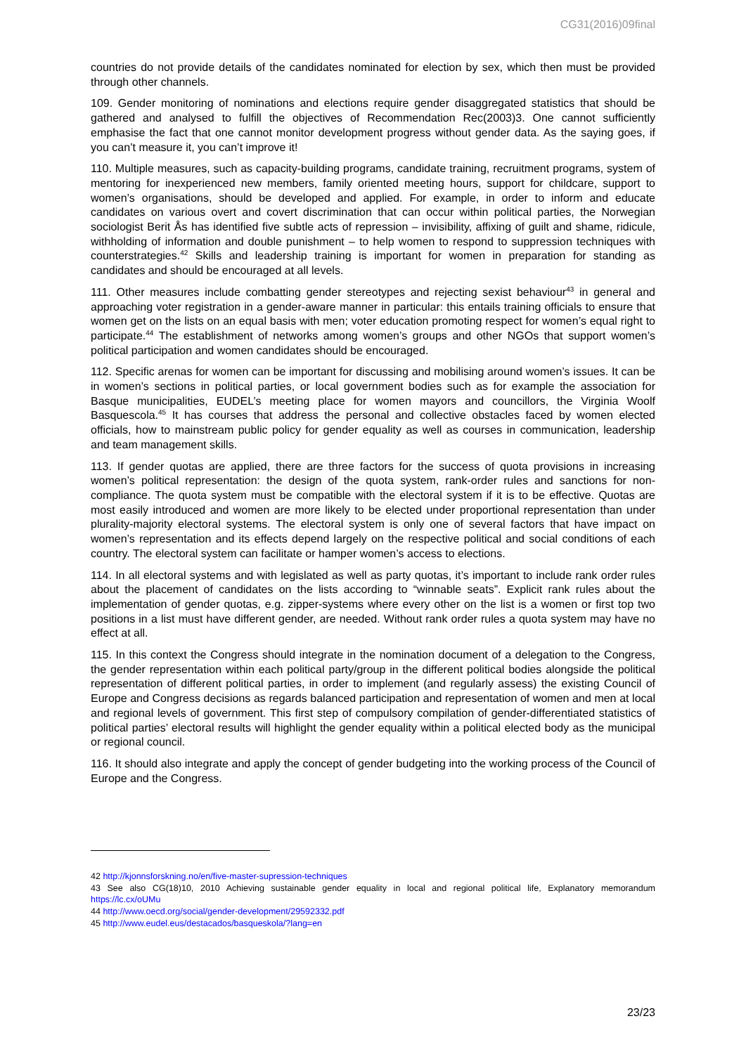CG31(2016)09final
countries do not provide details of the candidates nominated for election by sex, which then must be provided through other channels.
109. Gender monitoring of nominations and elections require gender disaggregated statistics that should be gathered and analysed to fulfill the objectives of Recommendation Rec(2003)3. One cannot sufficiently emphasise the fact that one cannot monitor development progress without gender data. As the saying goes, if you can’t measure it, you can’t improve it!
110. Multiple measures, such as capacity-building programs, candidate training, recruitment programs, system of mentoring for inexperienced new members, family oriented meeting hours, support for childcare, support to women’s organisations, should be developed and applied. For example, in order to inform and educate candidates on various overt and covert discrimination that can occur within political parties, the Norwegian sociologist Berit Ås has identified five subtle acts of repression – invisibility, affixing of guilt and shame, ridicule, withholding of information and double punishment – to help women to respond to suppression techniques with counterstrategies.<sup>42</sup> Skills and leadership training is important for women in preparation for standing as candidates and should be encouraged at all levels.
111. Other measures include combatting gender stereotypes and rejecting sexist behaviour<sup>43</sup> in general and approaching voter registration in a gender-aware manner in particular: this entails training officials to ensure that women get on the lists on an equal basis with men; voter education promoting respect for women’s equal right to participate.<sup>44</sup> The establishment of networks among women’s groups and other NGOs that support women’s political participation and women candidates should be encouraged.
112. Specific arenas for women can be important for discussing and mobilising around women’s issues. It can be in women’s sections in political parties, or local government bodies such as for example the association for Basque municipalities, EUDEL’s meeting place for women mayors and councillors, the Virginia Woolf Basquescola.<sup>45</sup> It has courses that address the personal and collective obstacles faced by women elected officials, how to mainstream public policy for gender equality as well as courses in communication, leadership and team management skills.
113. If gender quotas are applied, there are three factors for the success of quota provisions in increasing women’s political representation: the design of the quota system, rank-order rules and sanctions for non-compliance. The quota system must be compatible with the electoral system if it is to be effective. Quotas are most easily introduced and women are more likely to be elected under proportional representation than under plurality-majority electoral systems. The electoral system is only one of several factors that have impact on women’s representation and its effects depend largely on the respective political and social conditions of each country. The electoral system can facilitate or hamper women’s access to elections.
114. In all electoral systems and with legislated as well as party quotas, it’s important to include rank order rules about the placement of candidates on the lists according to “winnable seats”. Explicit rank rules about the implementation of gender quotas, e.g. zipper-systems where every other on the list is a women or first top two positions in a list must have different gender, are needed. Without rank order rules a quota system may have no effect at all.
115. In this context the Congress should integrate in the nomination document of a delegation to the Congress, the gender representation within each political party/group in the different political bodies alongside the political representation of different political parties, in order to implement (and regularly assess) the existing Council of Europe and Congress decisions as regards balanced participation and representation of women and men at local and regional levels of government. This first step of compulsory compilation of gender-differentiated statistics of political parties’ electoral results will highlight the gender equality within a political elected body as the municipal or regional council.
116. It should also integrate and apply the concept of gender budgeting into the working process of the Council of Europe and the Congress.
42 http://kjonnsforskning.no/en/five-master-supression-techniques
43 See also CG(18)10, 2010 Achieving sustainable gender equality in local and regional political life, Explanatory memorandum https://lc.cx/oUMu
44 http://www.oecd.org/social/gender-development/29592332.pdf
45 http://www.eudel.eus/destacados/basqueskola/?lang=en
23/23